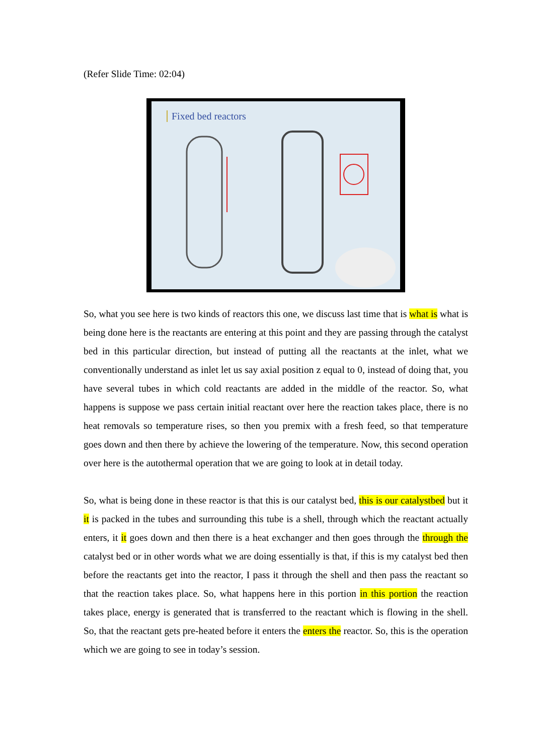(Refer Slide Time: 02:04)
Fixed bed reactors
So, what you see here is two kinds of reactors this one, we discuss last time that is what is what is being done here is the reactants are entering at this point and they are passing through the catalyst bed in this particular direction, but instead of putting all the reactants at the inlet, what we conventionally understand as inlet let us say axial position z equal to 0, instead of doing that, you have several tubes in which cold reactants are added in the middle of the reactor. So, what happens is suppose we pass certain initial reactant over here the reaction takes place, there is no heat removals so temperature rises, so then you premix with a fresh feed, so that temperature goes down and then there by achieve the lowering of the temperature. Now, this second operation over here is the autothermal operation that we are going to look at in detail today.
So, what is being done in these reactor is that this is our catalyst bed, this is our catalystbed but it it is packed in the tubes and surrounding this tube is a shell, through which the reactant actually enters, it it goes down and then there is a heat exchanger and then goes through the through the catalyst bed or in other words what we are doing essentially is that, if this is my catalyst bed then before the reactants get into the reactor, I pass it through the shell and then pass the reactant so that the reaction takes place. So, what happens here in this portion in this portion the reaction takes place, energy is generated that is transferred to the reactant which is flowing in the shell. So, that the reactant gets pre-heated before it enters the enters the reactor. So, this is the operation which we are going to see in today’s session.